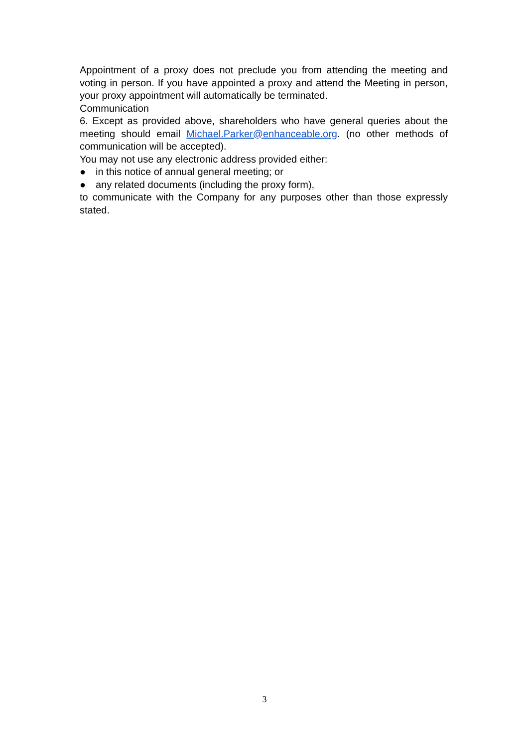Appointment of a proxy does not preclude you from attending the meeting and voting in person. If you have appointed a proxy and attend the Meeting in person, your proxy appointment will automatically be terminated.
Communication
6. Except as provided above, shareholders who have general queries about the meeting should email Michael.Parker@enhanceable.org. (no other methods of communication will be accepted).
You may not use any electronic address provided either:
● in this notice of annual general meeting; or
● any related documents (including the proxy form),
to communicate with the Company for any purposes other than those expressly stated.
3